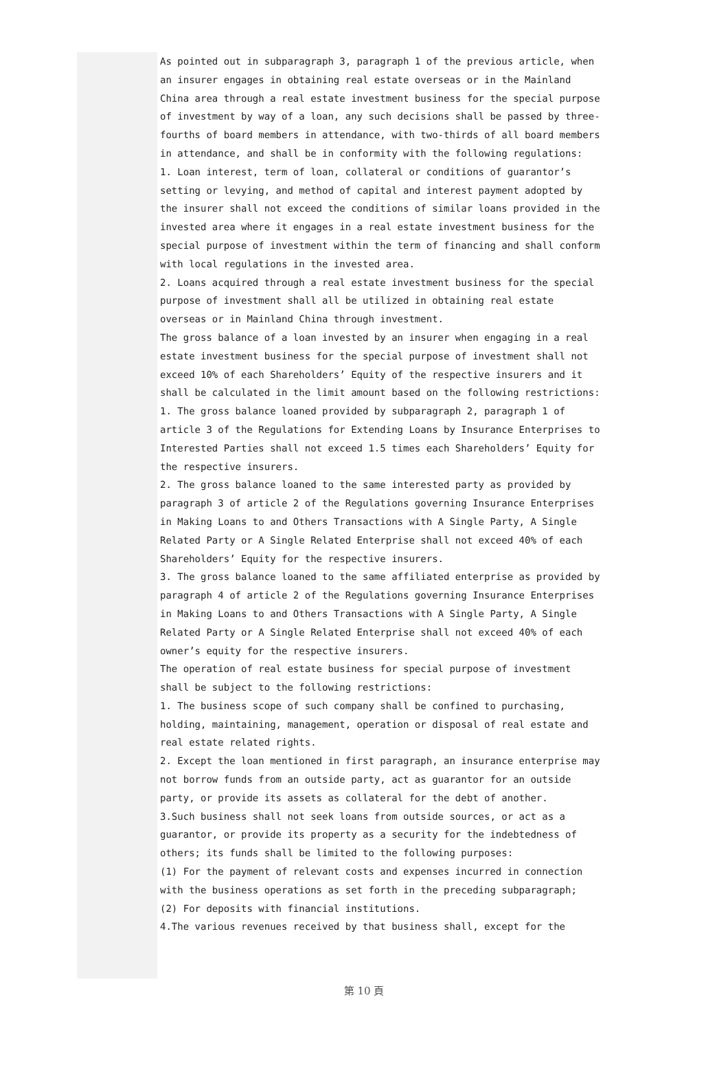As pointed out in subparagraph 3, paragraph 1 of the previous article, when an insurer engages in obtaining real estate overseas or in the Mainland China area through a real estate investment business for the special purpose of investment by way of a loan, any such decisions shall be passed by three-fourths of board members in attendance, with two-thirds of all board members in attendance, and shall be in conformity with the following regulations:
1. Loan interest, term of loan, collateral or conditions of guarantor’s setting or levying, and method of capital and interest payment adopted by the insurer shall not exceed the conditions of similar loans provided in the invested area where it engages in a real estate investment business for the special purpose of investment within the term of financing and shall conform with local regulations in the invested area.
2. Loans acquired through a real estate investment business for the special purpose of investment shall all be utilized in obtaining real estate overseas or in Mainland China through investment.
The gross balance of a loan invested by an insurer when engaging in a real estate investment business for the special purpose of investment shall not exceed 10% of each Shareholders’ Equity of the respective insurers and it shall be calculated in the limit amount based on the following restrictions:
1. The gross balance loaned provided by subparagraph 2, paragraph 1 of article 3 of the Regulations for Extending Loans by Insurance Enterprises to Interested Parties shall not exceed 1.5 times each Shareholders’ Equity for the respective insurers.
2. The gross balance loaned to the same interested party as provided by paragraph 3 of article 2 of the Regulations governing Insurance Enterprises in Making Loans to and Others Transactions with A Single Party, A Single Related Party or A Single Related Enterprise shall not exceed 40% of each Shareholders’ Equity for the respective insurers.
3. The gross balance loaned to the same affiliated enterprise as provided by paragraph 4 of article 2 of the Regulations governing Insurance Enterprises in Making Loans to and Others Transactions with A Single Party, A Single Related Party or A Single Related Enterprise shall not exceed 40% of each owner’s equity for the respective insurers.
The operation of real estate business for special purpose of investment shall be subject to the following restrictions:
1. The business scope of such company shall be confined to purchasing, holding, maintaining, management, operation or disposal of real estate and real estate related rights.
2. Except the loan mentioned in first paragraph, an insurance enterprise may not borrow funds from an outside party, act as guarantor for an outside party, or provide its assets as collateral for the debt of another.
3.Such business shall not seek loans from outside sources, or act as a guarantor, or provide its property as a security for the indebtedness of others; its funds shall be limited to the following purposes:
(1) For the payment of relevant costs and expenses incurred in connection with the business operations as set forth in the preceding subparagraph;
(2) For deposits with financial institutions.
4.The various revenues received by that business shall, except for the
第 10 頁